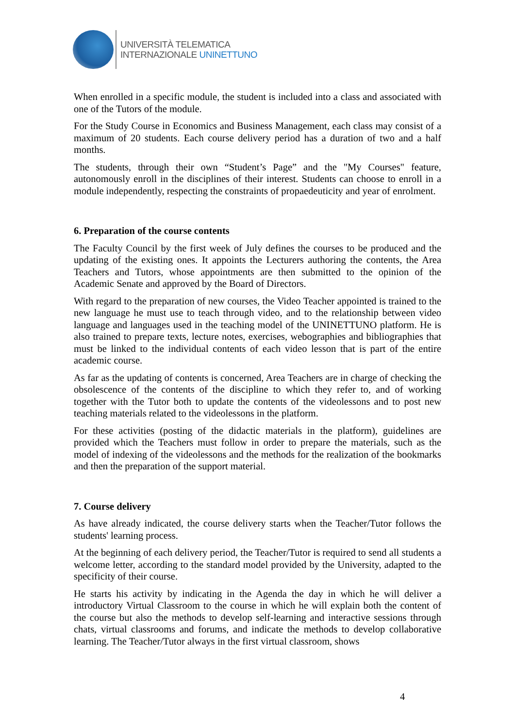UNIVERSITÀ TELEMATICA
INTERNAZIONALE UNINETTUNO
When enrolled in a specific module, the student is included into a class and associated with one of the Tutors of the module.
For the Study Course in Economics and Business Management, each class may consist of a maximum of 20 students. Each course delivery period has a duration of two and a half months.
The students, through their own “Student’s Page” and the "My Courses" feature, autonomously enroll in the disciplines of their interest. Students can choose to enroll in a module independently, respecting the constraints of propaedeuticity and year of enrolment.
6. Preparation of the course contents
The Faculty Council by the first week of July defines the courses to be produced and the updating of the existing ones. It appoints the Lecturers authoring the contents, the Area Teachers and Tutors, whose appointments are then submitted to the opinion of the Academic Senate and approved by the Board of Directors.
With regard to the preparation of new courses, the Video Teacher appointed is trained to the new language he must use to teach through video, and to the relationship between video language and languages used in the teaching model of the UNINETTUNO platform. He is also trained to prepare texts, lecture notes, exercises, webographies and bibliographies that must be linked to the individual contents of each video lesson that is part of the entire academic course.
As far as the updating of contents is concerned, Area Teachers are in charge of checking the obsolescence of the contents of the discipline to which they refer to, and of working together with the Tutor both to update the contents of the videolessons and to post new teaching materials related to the videolessons in the platform.
For these activities (posting of the didactic materials in the platform), guidelines are provided which the Teachers must follow in order to prepare the materials, such as the model of indexing of the videolessons and the methods for the realization of the bookmarks and then the preparation of the support material.
7. Course delivery
As have already indicated, the course delivery starts when the Teacher/Tutor follows the students' learning process.
At the beginning of each delivery period, the Teacher/Tutor is required to send all students a welcome letter, according to the standard model provided by the University, adapted to the specificity of their course.
He starts his activity by indicating in the Agenda the day in which he will deliver a introductory Virtual Classroom to the course in which he will explain both the content of the course but also the methods to develop self-learning and interactive sessions through chats, virtual classrooms and forums, and indicate the methods to develop collaborative learning. The Teacher/Tutor always in the first virtual classroom, shows
4